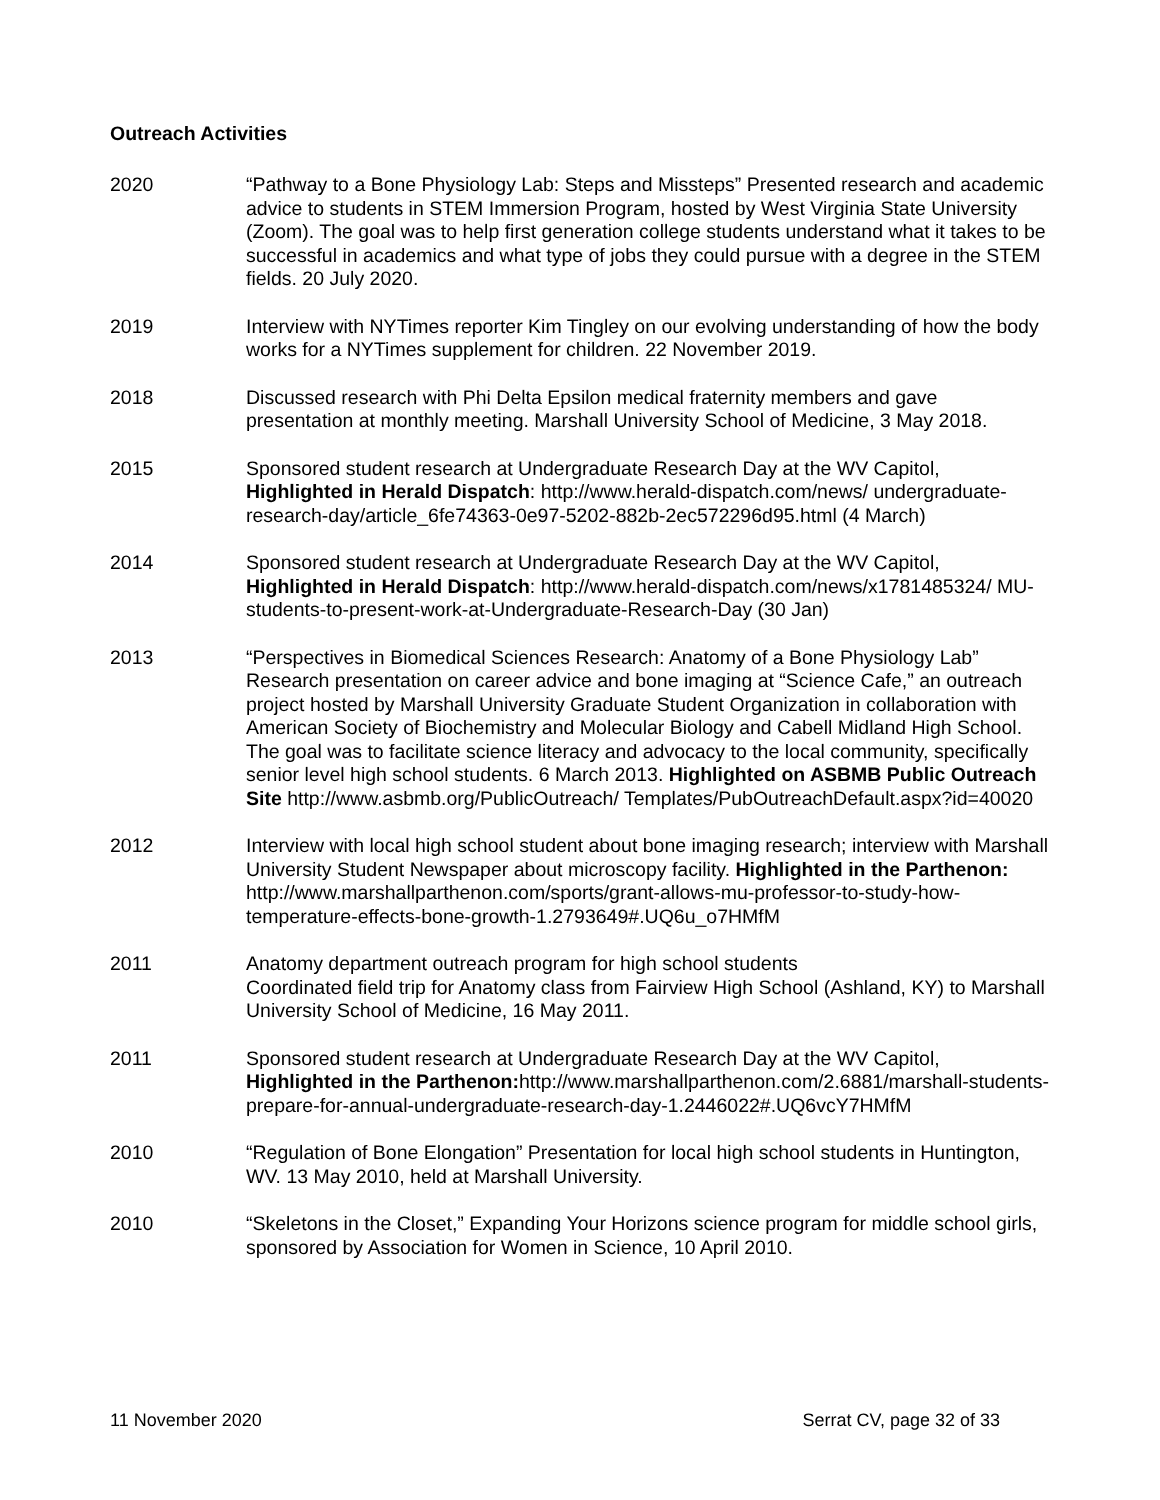Outreach Activities
2020 “Pathway to a Bone Physiology Lab: Steps and Missteps” Presented research and academic advice to students in STEM Immersion Program, hosted by West Virginia State University (Zoom). The goal was to help first generation college students understand what it takes to be successful in academics and what type of jobs they could pursue with a degree in the STEM fields. 20 July 2020.
2019 Interview with NYTimes reporter Kim Tingley on our evolving understanding of how the body works for a NYTimes supplement for children. 22 November 2019.
2018 Discussed research with Phi Delta Epsilon medical fraternity members and gave presentation at monthly meeting. Marshall University School of Medicine, 3 May 2018.
2015 Sponsored student research at Undergraduate Research Day at the WV Capitol, Highlighted in Herald Dispatch: http://www.herald-dispatch.com/news/ undergraduate-research-day/article_6fe74363-0e97-5202-882b-2ec572296d95.html (4 March)
2014 Sponsored student research at Undergraduate Research Day at the WV Capitol, Highlighted in Herald Dispatch: http://www.herald-dispatch.com/news/x1781485324/ MU-students-to-present-work-at-Undergraduate-Research-Day (30 Jan)
2013 “Perspectives in Biomedical Sciences Research: Anatomy of a Bone Physiology Lab” Research presentation on career advice and bone imaging at “Science Cafe,” an outreach project hosted by Marshall University Graduate Student Organization in collaboration with American Society of Biochemistry and Molecular Biology and Cabell Midland High School. The goal was to facilitate science literacy and advocacy to the local community, specifically senior level high school students. 6 March 2013. Highlighted on ASBMB Public Outreach Site http://www.asbmb.org/PublicOutreach/ Templates/PubOutreachDefault.aspx?id=40020
2012 Interview with local high school student about bone imaging research; interview with Marshall University Student Newspaper about microscopy facility. Highlighted in the Parthenon: http://www.marshallparthenon.com/sports/grant-allows-mu-professor-to-study-how-temperature-effects-bone-growth-1.2793649#.UQ6u_o7HMfM
2011 Anatomy department outreach program for high school students
Coordinated field trip for Anatomy class from Fairview High School (Ashland, KY) to Marshall University School of Medicine, 16 May 2011.
2011 Sponsored student research at Undergraduate Research Day at the WV Capitol, Highlighted in the Parthenon: http://www.marshallparthenon.com/2.6881/marshall-students-prepare-for-annual-undergraduate-research-day-1.2446022#.UQ6vcY7HMfM
2010 “Regulation of Bone Elongation” Presentation for local high school students in Huntington, WV. 13 May 2010, held at Marshall University.
2010 “Skeletons in the Closet,” Expanding Your Horizons science program for middle school girls, sponsored by Association for Women in Science, 10 April 2010.
11 November 2020 Serrat CV, page 32 of 33